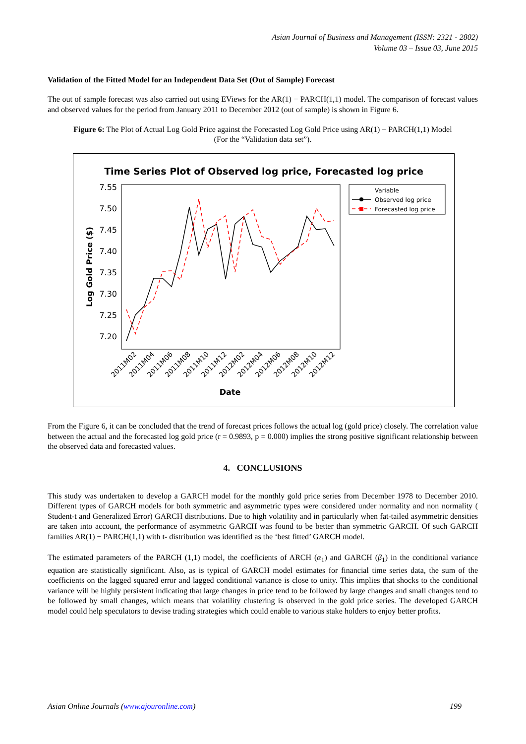Asian Journal of Business and Management (ISSN: 2321 - 2802)
Volume 03 – Issue 03, June 2015
Validation of the Fitted Model for an Independent Data Set (Out of Sample) Forecast
The out of sample forecast was also carried out using EViews for the AR(1) − PARCH(1,1) model. The comparison of forecast values and observed values for the period from January 2011 to December 2012 (out of sample) is shown in Figure 6.
Figure 6: The Plot of Actual Log Gold Price against the Forecasted Log Gold Price using AR(1) − PARCH(1,1) Model
(For the “Validation data set”).
Time Series Plot of Observed log price, Forecasted log price
7.55
7.50
7.45
7.40
7.35
7.30
7.25
7.20
Log Gold Price ($)
2011M02
2011M04
2011M06
2011M08
2011M10
2011M12
2012M02
2012M04
2012M06
2012M08
2012M10
2012M12
Date
Variable
Observed log price
Forecasted log price
From the Figure 6, it can be concluded that the trend of forecast prices follows the actual log (gold price) closely. The correlation value between the actual and the forecasted log gold price (r = 0.9893, p = 0.000) implies the strong positive significant relationship between the observed data and forecasted values.
4. CONCLUSIONS
This study was undertaken to develop a GARCH model for the monthly gold price series from December 1978 to December 2010. Different types of GARCH models for both symmetric and asymmetric types were considered under normality and non normality ( Student-t and Generalized Error) GARCH distributions. Due to high volatility and in particularly when fat-tailed asymmetric densities are taken into account, the performance of asymmetric GARCH was found to be better than symmetric GARCH. Of such GARCH families AR(1) − PARCH(1,1) with t- distribution was identified as the ‘best fitted’ GARCH model.
The estimated parameters of the PARCH (1,1) model, the coefficients of ARCH (α<sub>1</sub>) and GARCH (β<sub>1</sub>) in the conditional variance equation are statistically significant. Also, as is typical of GARCH model estimates for financial time series data, the sum of the coefficients on the lagged squared error and lagged conditional variance is close to unity. This implies that shocks to the conditional variance will be highly persistent indicating that large changes in price tend to be followed by large changes and small changes tend to be followed by small changes, which means that volatility clustering is observed in the gold price series. The developed GARCH model could help speculators to devise trading strategies which could enable to various stake holders to enjoy better profits.
Asian Online Journals (www.ajouronline.com) 199